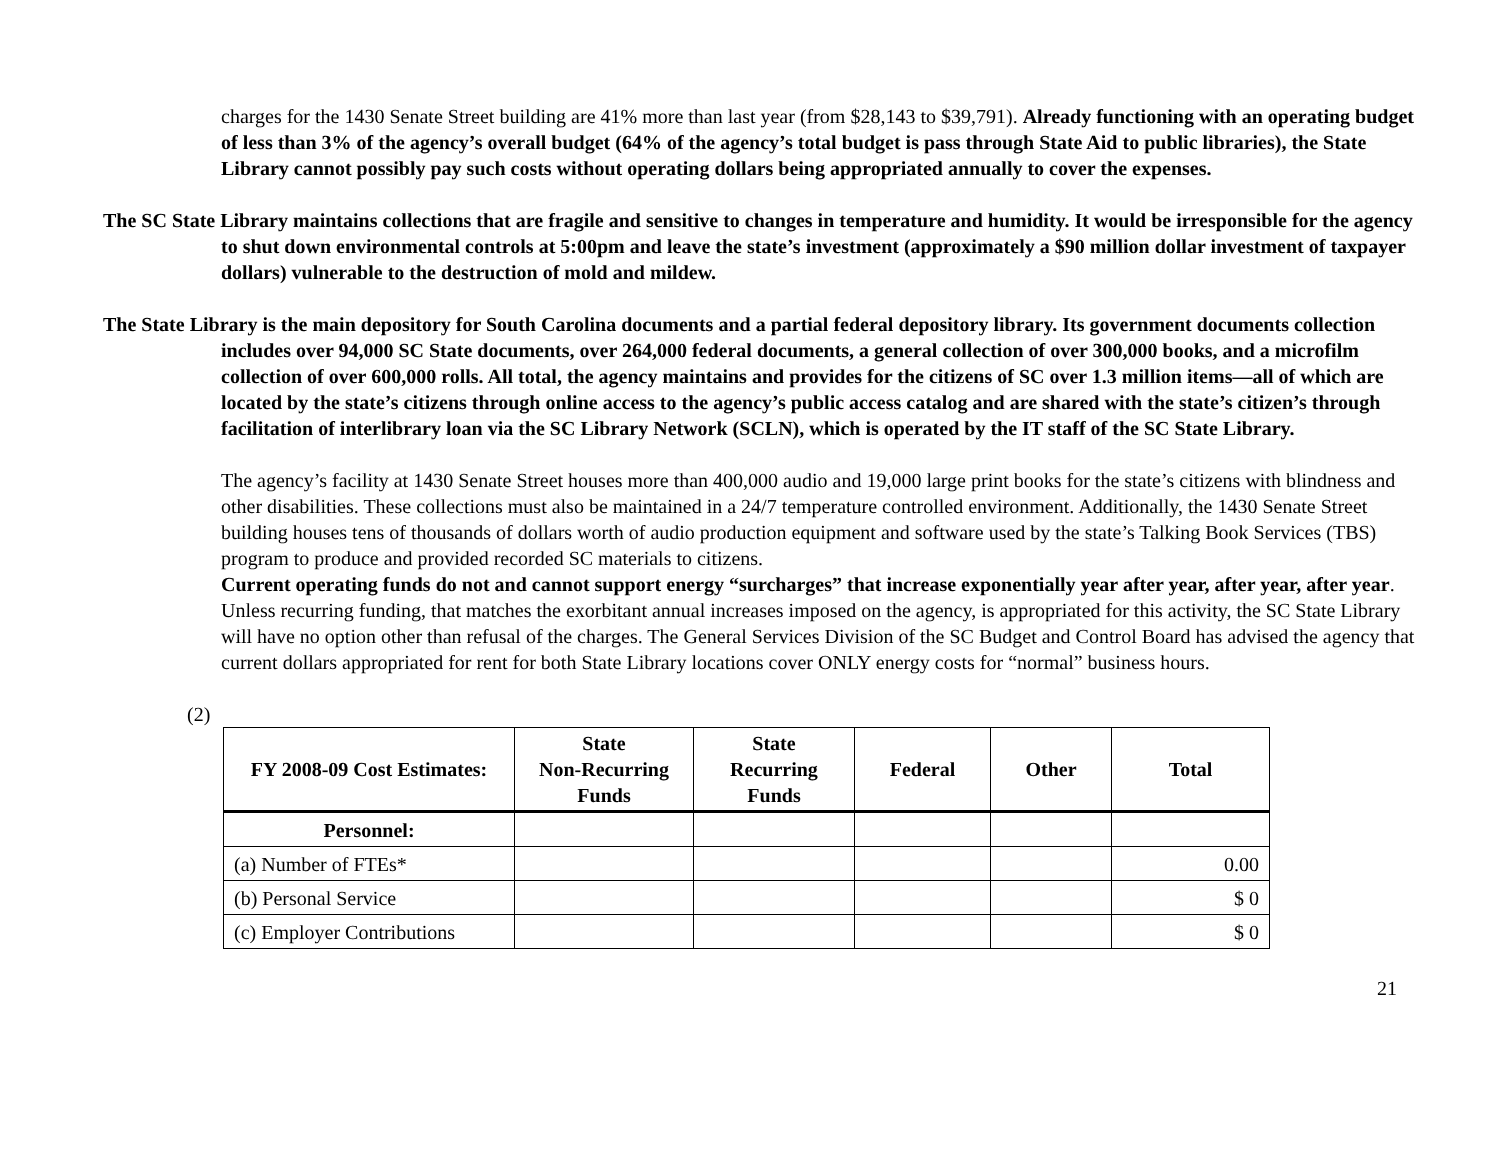charges for the 1430 Senate Street building are 41% more than last year (from $28,143 to $39,791). Already functioning with an operating budget of less than 3% of the agency’s overall budget (64% of the agency’s total budget is pass through State Aid to public libraries), the State Library cannot possibly pay such costs without operating dollars being appropriated annually to cover the expenses.
The SC State Library maintains collections that are fragile and sensitive to changes in temperature and humidity. It would be irresponsible for the agency to shut down environmental controls at 5:00pm and leave the state’s investment (approximately a $90 million dollar investment of taxpayer dollars) vulnerable to the destruction of mold and mildew.
The State Library is the main depository for South Carolina documents and a partial federal depository library. Its government documents collection includes over 94,000 SC State documents, over 264,000 federal documents, a general collection of over 300,000 books, and a microfilm collection of over 600,000 rolls. All total, the agency maintains and provides for the citizens of SC over 1.3 million items—all of which are located by the state’s citizens through online access to the agency’s public access catalog and are shared with the state’s citizen’s through facilitation of interlibrary loan via the SC Library Network (SCLN), which is operated by the IT staff of the SC State Library.
The agency’s facility at 1430 Senate Street houses more than 400,000 audio and 19,000 large print books for the state’s citizens with blindness and other disabilities. These collections must also be maintained in a 24/7 temperature controlled environment. Additionally, the 1430 Senate Street building houses tens of thousands of dollars worth of audio production equipment and software used by the state’s Talking Book Services (TBS) program to produce and provided recorded SC materials to citizens.
Current operating funds do not and cannot support energy “surcharges” that increase exponentially year after year, after year, after year. Unless recurring funding, that matches the exorbitant annual increases imposed on the agency, is appropriated for this activity, the SC State Library will have no option other than refusal of the charges. The General Services Division of the SC Budget and Control Board has advised the agency that current dollars appropriated for rent for both State Library locations cover ONLY energy costs for “normal” business hours.
(2)
| FY 2008-09 Cost Estimates: | State Non-Recurring Funds | State Recurring Funds | Federal | Other | Total |
| --- | --- | --- | --- | --- | --- |
| Personnel: | | | | | |
| (a) Number of FTEs* | | | | | 0.00 |
| (b) Personal Service | | | | | $ 0 |
| (c) Employer Contributions | | | | | $ 0 |
21